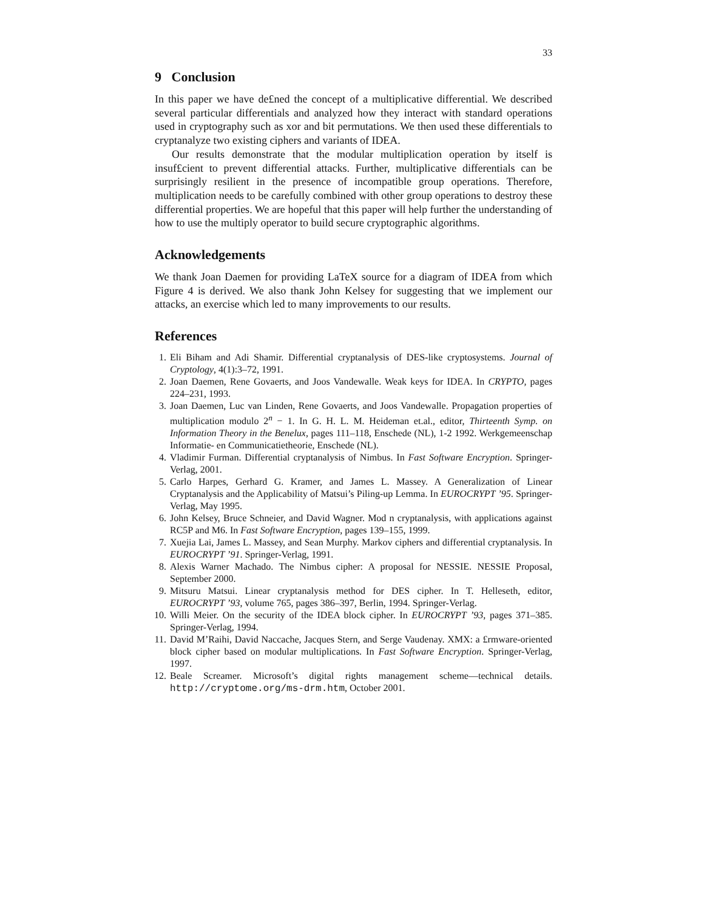33
9 Conclusion
In this paper we have de£ned the concept of a multiplicative differential. We described several particular differentials and analyzed how they interact with standard operations used in cryptography such as xor and bit permutations. We then used these differentials to cryptanalyze two existing ciphers and variants of IDEA.
Our results demonstrate that the modular multiplication operation by itself is insuf£cient to prevent differential attacks. Further, multiplicative differentials can be surprisingly resilient in the presence of incompatible group operations. Therefore, multiplication needs to be carefully combined with other group operations to destroy these differential properties. We are hopeful that this paper will help further the understanding of how to use the multiply operator to build secure cryptographic algorithms.
Acknowledgements
We thank Joan Daemen for providing LaTeX source for a diagram of IDEA from which Figure 4 is derived. We also thank John Kelsey for suggesting that we implement our attacks, an exercise which led to many improvements to our results.
References
1. Eli Biham and Adi Shamir. Differential cryptanalysis of DES-like cryptosystems. Journal of Cryptology, 4(1):3–72, 1991.
2. Joan Daemen, Rene Govaerts, and Joos Vandewalle. Weak keys for IDEA. In CRYPTO, pages 224–231, 1993.
3. Joan Daemen, Luc van Linden, Rene Govaerts, and Joos Vandewalle. Propagation properties of multiplication modulo 2<sup>n</sup> − 1. In G. H. L. M. Heideman et.al., editor, Thirteenth Symp. on Information Theory in the Benelux, pages 111–118, Enschede (NL), 1-2 1992. Werkgemeenschap Informatie- en Communicatietheorie, Enschede (NL).
4. Vladimir Furman. Differential cryptanalysis of Nimbus. In Fast Software Encryption. Springer-Verlag, 2001.
5. Carlo Harpes, Gerhard G. Kramer, and James L. Massey. A Generalization of Linear Cryptanalysis and the Applicability of Matsui’s Piling-up Lemma. In EUROCRYPT ’95. Springer-Verlag, May 1995.
6. John Kelsey, Bruce Schneier, and David Wagner. Mod n cryptanalysis, with applications against RC5P and M6. In Fast Software Encryption, pages 139–155, 1999.
7. Xuejia Lai, James L. Massey, and Sean Murphy. Markov ciphers and differential cryptanalysis. In EUROCRYPT ’91. Springer-Verlag, 1991.
8. Alexis Warner Machado. The Nimbus cipher: A proposal for NESSIE. NESSIE Proposal, September 2000.
9. Mitsuru Matsui. Linear cryptanalysis method for DES cipher. In T. Helleseth, editor, EUROCRYPT ’93, volume 765, pages 386–397, Berlin, 1994. Springer-Verlag.
10. Willi Meier. On the security of the IDEA block cipher. In EUROCRYPT ’93, pages 371–385. Springer-Verlag, 1994.
11. David M’Raihi, David Naccache, Jacques Stern, and Serge Vaudenay. XMX: a £rmware-oriented block cipher based on modular multiplications. In Fast Software Encryption. Springer-Verlag, 1997.
12. Beale Screamer. Microsoft’s digital rights management scheme—technical details. http://cryptome.org/ms-drm.htm, October 2001.